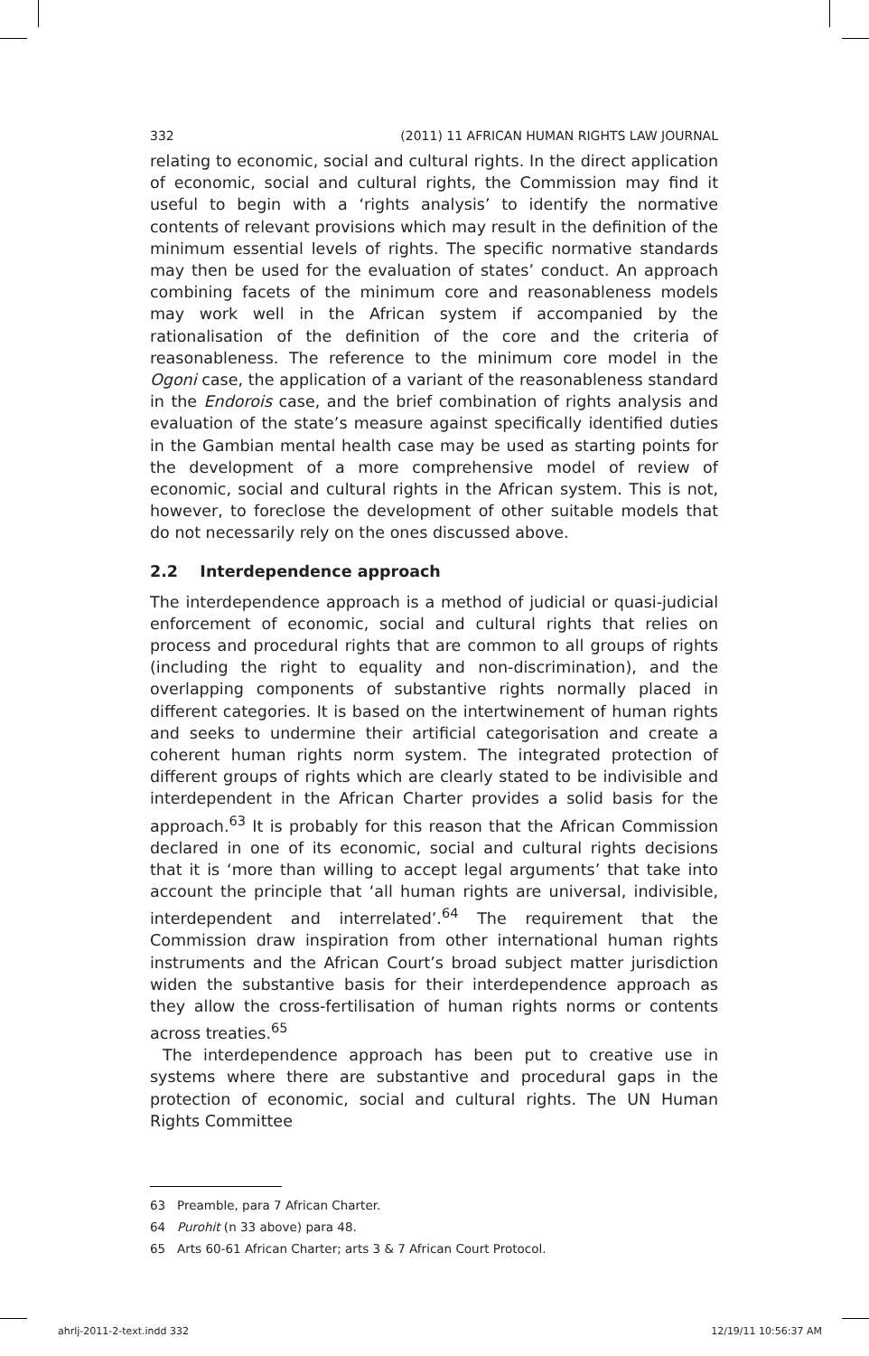332 (2011) 11 AFRICAN HUMAN RIGHTS LAW JOURNAL
relating to economic, social and cultural rights. In the direct application of economic, social and cultural rights, the Commission may find it useful to begin with a ‘rights analysis’ to identify the normative contents of relevant provisions which may result in the definition of the minimum essential levels of rights. The specific normative standards may then be used for the evaluation of states’ conduct. An approach combining facets of the minimum core and reasonableness models may work well in the African system if accompanied by the rationalisation of the definition of the core and the criteria of reasonableness. The reference to the minimum core model in the Ogoni case, the application of a variant of the reasonableness standard in the Endorois case, and the brief combination of rights analysis and evaluation of the state’s measure against specifically identified duties in the Gambian mental health case may be used as starting points for the development of a more comprehensive model of review of economic, social and cultural rights in the African system. This is not, however, to foreclose the development of other suitable models that do not necessarily rely on the ones discussed above.
2.2 Interdependence approach
The interdependence approach is a method of judicial or quasi-judicial enforcement of economic, social and cultural rights that relies on process and procedural rights that are common to all groups of rights (including the right to equality and non-discrimination), and the overlapping components of substantive rights normally placed in different categories. It is based on the intertwinement of human rights and seeks to undermine their artificial categorisation and create a coherent human rights norm system. The integrated protection of different groups of rights which are clearly stated to be indivisible and interdependent in the African Charter provides a solid basis for the approach.<sup>63</sup> It is probably for this reason that the African Commission declared in one of its economic, social and cultural rights decisions that it is ‘more than willing to accept legal arguments’ that take into account the principle that ‘all human rights are universal, indivisible, interdependent and interrelated’.<sup>64</sup> The requirement that the Commission draw inspiration from other international human rights instruments and the African Court’s broad subject matter jurisdiction widen the substantive basis for their interdependence approach as they allow the cross-fertilisation of human rights norms or contents across treaties.<sup>65</sup>
The interdependence approach has been put to creative use in systems where there are substantive and procedural gaps in the protection of economic, social and cultural rights. The UN Human Rights Committee
63 Preamble, para 7 African Charter.
64 Purohit (n 33 above) para 48.
65 Arts 60-61 African Charter; arts 3 & 7 African Court Protocol.
ahrlj-2011-2-text.indd 332 12/19/11 10:56:37 AM